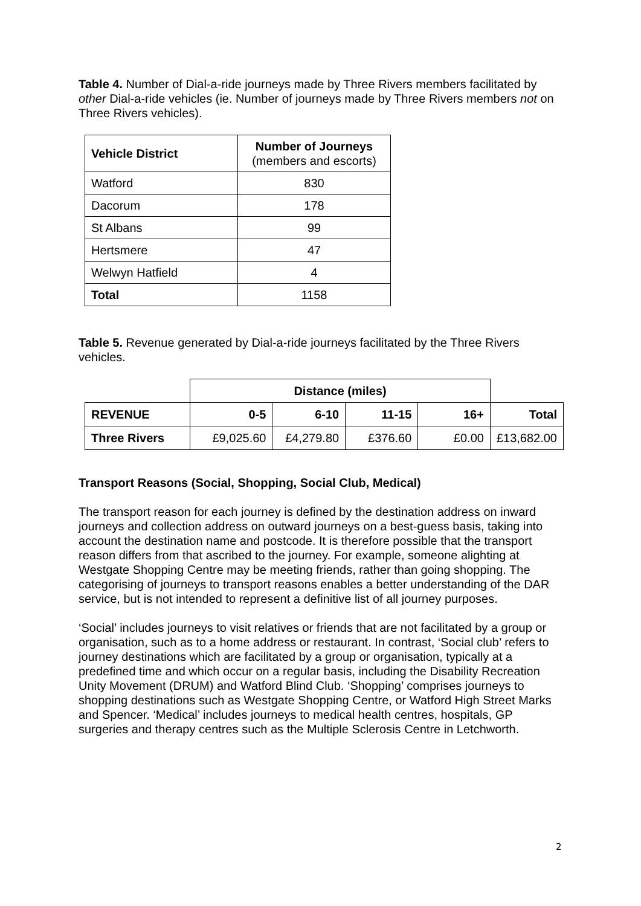Table 4. Number of Dial-a-ride journeys made by Three Rivers members facilitated by other Dial-a-ride vehicles (ie. Number of journeys made by Three Rivers members not on Three Rivers vehicles).
| Vehicle District | Number of Journeys (members and escorts) |
| --- | --- |
| Watford | 830 |
| Dacorum | 178 |
| St Albans | 99 |
| Hertsmere | 47 |
| Welwyn Hatfield | 4 |
| Total | 1158 |
Table 5. Revenue generated by Dial-a-ride journeys facilitated by the Three Rivers vehicles.
| | Distance (miles) | | | | |
| REVENUE | 0-5 | 6-10 | 11-15 | 16+ | Total |
| Three Rivers | £9,025.60 | £4,279.80 | £376.60 | £0.00 | £13,682.00 |
Transport Reasons (Social, Shopping, Social Club, Medical)
The transport reason for each journey is defined by the destination address on inward journeys and collection address on outward journeys on a best-guess basis, taking into account the destination name and postcode. It is therefore possible that the transport reason differs from that ascribed to the journey. For example, someone alighting at Westgate Shopping Centre may be meeting friends, rather than going shopping. The categorising of journeys to transport reasons enables a better understanding of the DAR service, but is not intended to represent a definitive list of all journey purposes.
‘Social’ includes journeys to visit relatives or friends that are not facilitated by a group or organisation, such as to a home address or restaurant. In contrast, ‘Social club’ refers to journey destinations which are facilitated by a group or organisation, typically at a predefined time and which occur on a regular basis, including the Disability Recreation Unity Movement (DRUM) and Watford Blind Club. ‘Shopping’ comprises journeys to shopping destinations such as Westgate Shopping Centre, or Watford High Street Marks and Spencer. ‘Medical’ includes journeys to medical health centres, hospitals, GP surgeries and therapy centres such as the Multiple Sclerosis Centre in Letchworth.
2